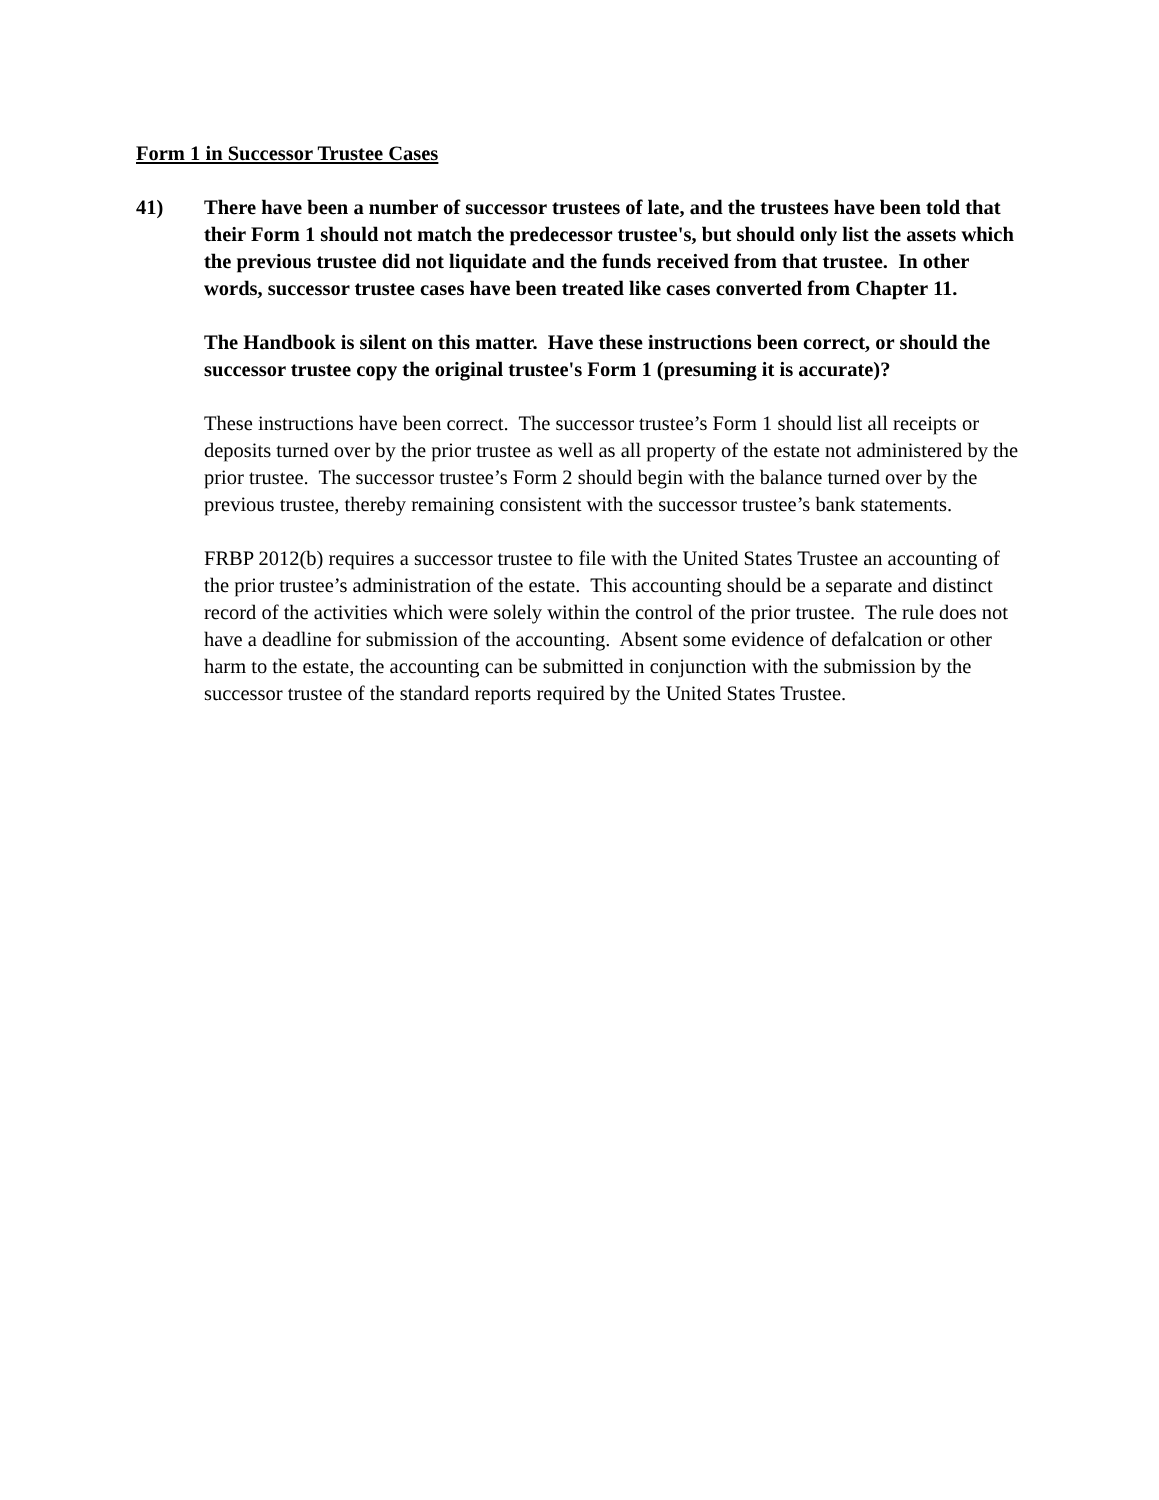Form 1 in Successor Trustee Cases
41) There have been a number of successor trustees of late, and the trustees have been told that their Form 1 should not match the predecessor trustee's, but should only list the assets which the previous trustee did not liquidate and the funds received from that trustee. In other words, successor trustee cases have been treated like cases converted from Chapter 11.
The Handbook is silent on this matter. Have these instructions been correct, or should the successor trustee copy the original trustee's Form 1 (presuming it is accurate)?
These instructions have been correct. The successor trustee’s Form 1 should list all receipts or deposits turned over by the prior trustee as well as all property of the estate not administered by the prior trustee. The successor trustee’s Form 2 should begin with the balance turned over by the previous trustee, thereby remaining consistent with the successor trustee’s bank statements.
FRBP 2012(b) requires a successor trustee to file with the United States Trustee an accounting of the prior trustee’s administration of the estate. This accounting should be a separate and distinct record of the activities which were solely within the control of the prior trustee. The rule does not have a deadline for submission of the accounting. Absent some evidence of defalcation or other harm to the estate, the accounting can be submitted in conjunction with the submission by the successor trustee of the standard reports required by the United States Trustee.